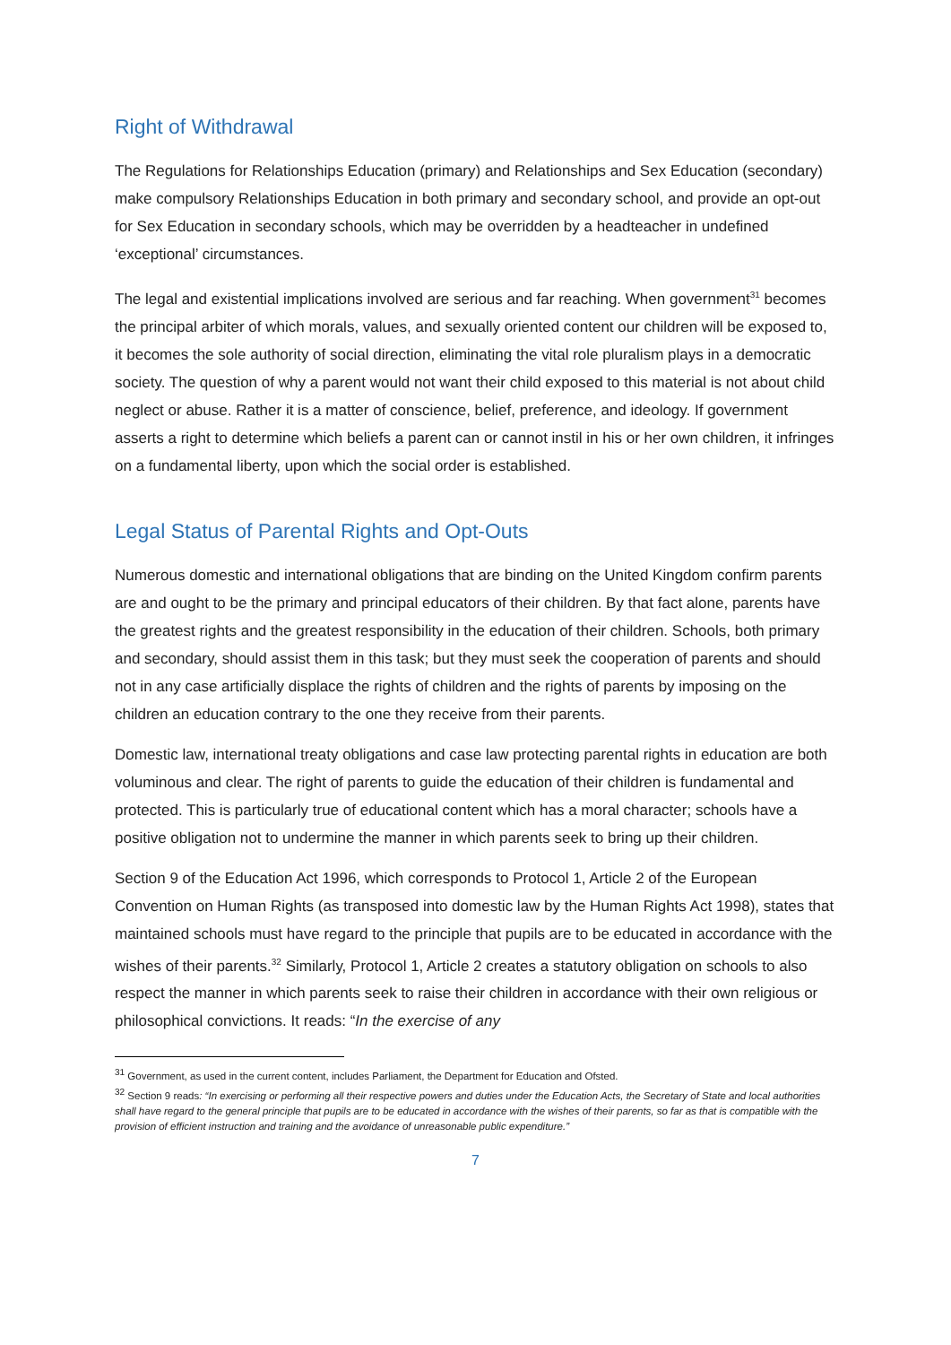Right of Withdrawal
The Regulations for Relationships Education (primary) and Relationships and Sex Education (secondary) make compulsory Relationships Education in both primary and secondary school, and provide an opt-out for Sex Education in secondary schools, which may be overridden by a headteacher in undefined ‘exceptional’ circumstances.
The legal and existential implications involved are serious and far reaching. When government<sup>31</sup> becomes the principal arbiter of which morals, values, and sexually oriented content our children will be exposed to, it becomes the sole authority of social direction, eliminating the vital role pluralism plays in a democratic society. The question of why a parent would not want their child exposed to this material is not about child neglect or abuse. Rather it is a matter of conscience, belief, preference, and ideology. If government asserts a right to determine which beliefs a parent can or cannot instil in his or her own children, it infringes on a fundamental liberty, upon which the social order is established.
Legal Status of Parental Rights and Opt-Outs
Numerous domestic and international obligations that are binding on the United Kingdom confirm parents are and ought to be the primary and principal educators of their children. By that fact alone, parents have the greatest rights and the greatest responsibility in the education of their children. Schools, both primary and secondary, should assist them in this task; but they must seek the cooperation of parents and should not in any case artificially displace the rights of children and the rights of parents by imposing on the children an education contrary to the one they receive from their parents.
Domestic law, international treaty obligations and case law protecting parental rights in education are both voluminous and clear. The right of parents to guide the education of their children is fundamental and protected. This is particularly true of educational content which has a moral character; schools have a positive obligation not to undermine the manner in which parents seek to bring up their children.
Section 9 of the Education Act 1996, which corresponds to Protocol 1, Article 2 of the European Convention on Human Rights (as transposed into domestic law by the Human Rights Act 1998), states that maintained schools must have regard to the principle that pupils are to be educated in accordance with the wishes of their parents.<sup>32</sup> Similarly, Protocol 1, Article 2 creates a statutory obligation on schools to also respect the manner in which parents seek to raise their children in accordance with their own religious or philosophical convictions. It reads: “In the exercise of any
<sup>31</sup> Government, as used in the current content, includes Parliament, the Department for Education and Ofsted.
<sup>32</sup> Section 9 reads: “In exercising or performing all their respective powers and duties under the Education Acts, the Secretary of State and local authorities shall have regard to the general principle that pupils are to be educated in accordance with the wishes of their parents, so far as that is compatible with the provision of efficient instruction and training and the avoidance of unreasonable public expenditure.”
7